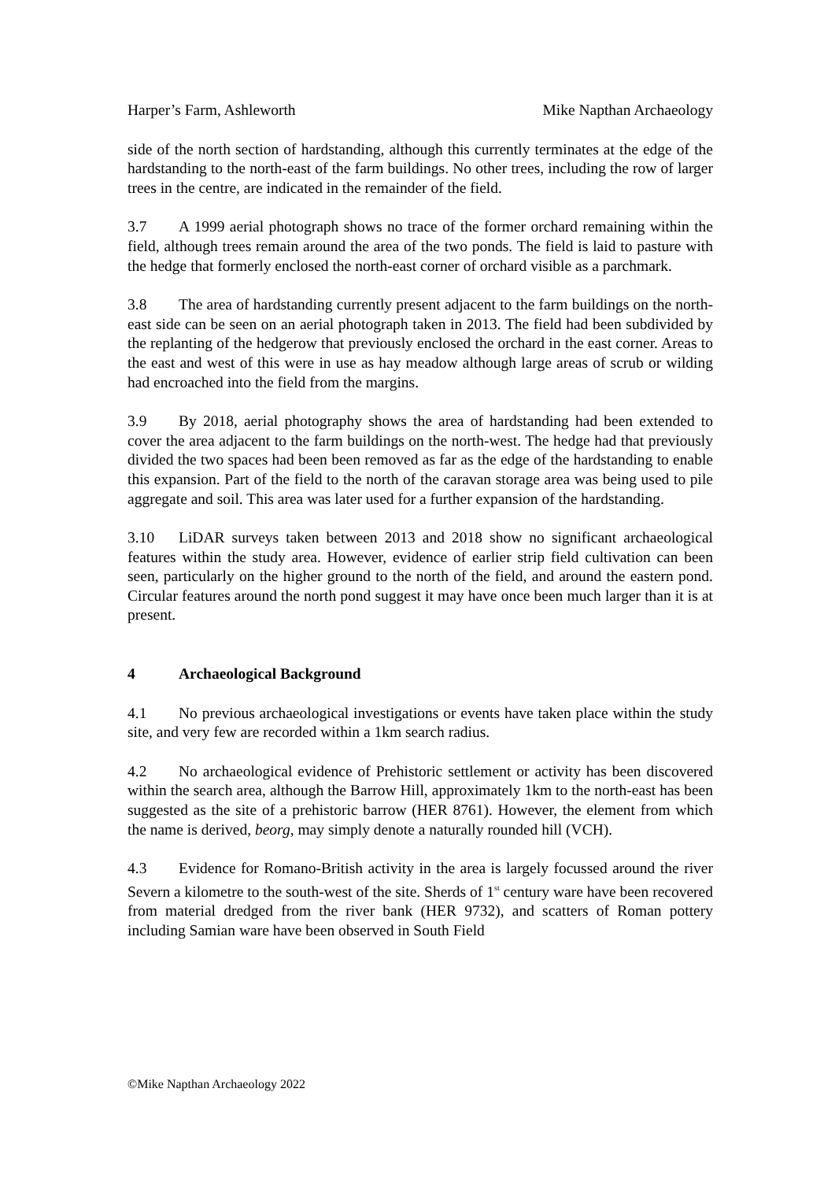Harper’s Farm, Ashleworth Mike Napthan Archaeology
side of the north section of hardstanding, although this currently terminates at the edge of the hardstanding to the north-east of the farm buildings. No other trees, including the row of larger trees in the centre, are indicated in the remainder of the field.
3.7 A 1999 aerial photograph shows no trace of the former orchard remaining within the field, although trees remain around the area of the two ponds. The field is laid to pasture with the hedge that formerly enclosed the north-east corner of orchard visible as a parchmark.
3.8 The area of hardstanding currently present adjacent to the farm buildings on the north-east side can be seen on an aerial photograph taken in 2013. The field had been subdivided by the replanting of the hedgerow that previously enclosed the orchard in the east corner. Areas to the east and west of this were in use as hay meadow although large areas of scrub or wilding had encroached into the field from the margins.
3.9 By 2018, aerial photography shows the area of hardstanding had been extended to cover the area adjacent to the farm buildings on the north-west. The hedge had that previously divided the two spaces had been been removed as far as the edge of the hardstanding to enable this expansion. Part of the field to the north of the caravan storage area was being used to pile aggregate and soil. This area was later used for a further expansion of the hardstanding.
3.10 LiDAR surveys taken between 2013 and 2018 show no significant archaeological features within the study area. However, evidence of earlier strip field cultivation can been seen, particularly on the higher ground to the north of the field, and around the eastern pond. Circular features around the north pond suggest it may have once been much larger than it is at present.
4 Archaeological Background
4.1 No previous archaeological investigations or events have taken place within the study site, and very few are recorded within a 1km search radius.
4.2 No archaeological evidence of Prehistoric settlement or activity has been discovered within the search area, although the Barrow Hill, approximately 1km to the north-east has been suggested as the site of a prehistoric barrow (HER 8761). However, the element from which the name is derived, beorg, may simply denote a naturally rounded hill (VCH).
4.3 Evidence for Romano-British activity in the area is largely focussed around the river Severn a kilometre to the south-west of the site. Sherds of 1<sup>st</sup> century ware have been recovered from material dredged from the river bank (HER 9732), and scatters of Roman pottery including Samian ware have been observed in South Field
©Mike Napthan Archaeology 2022